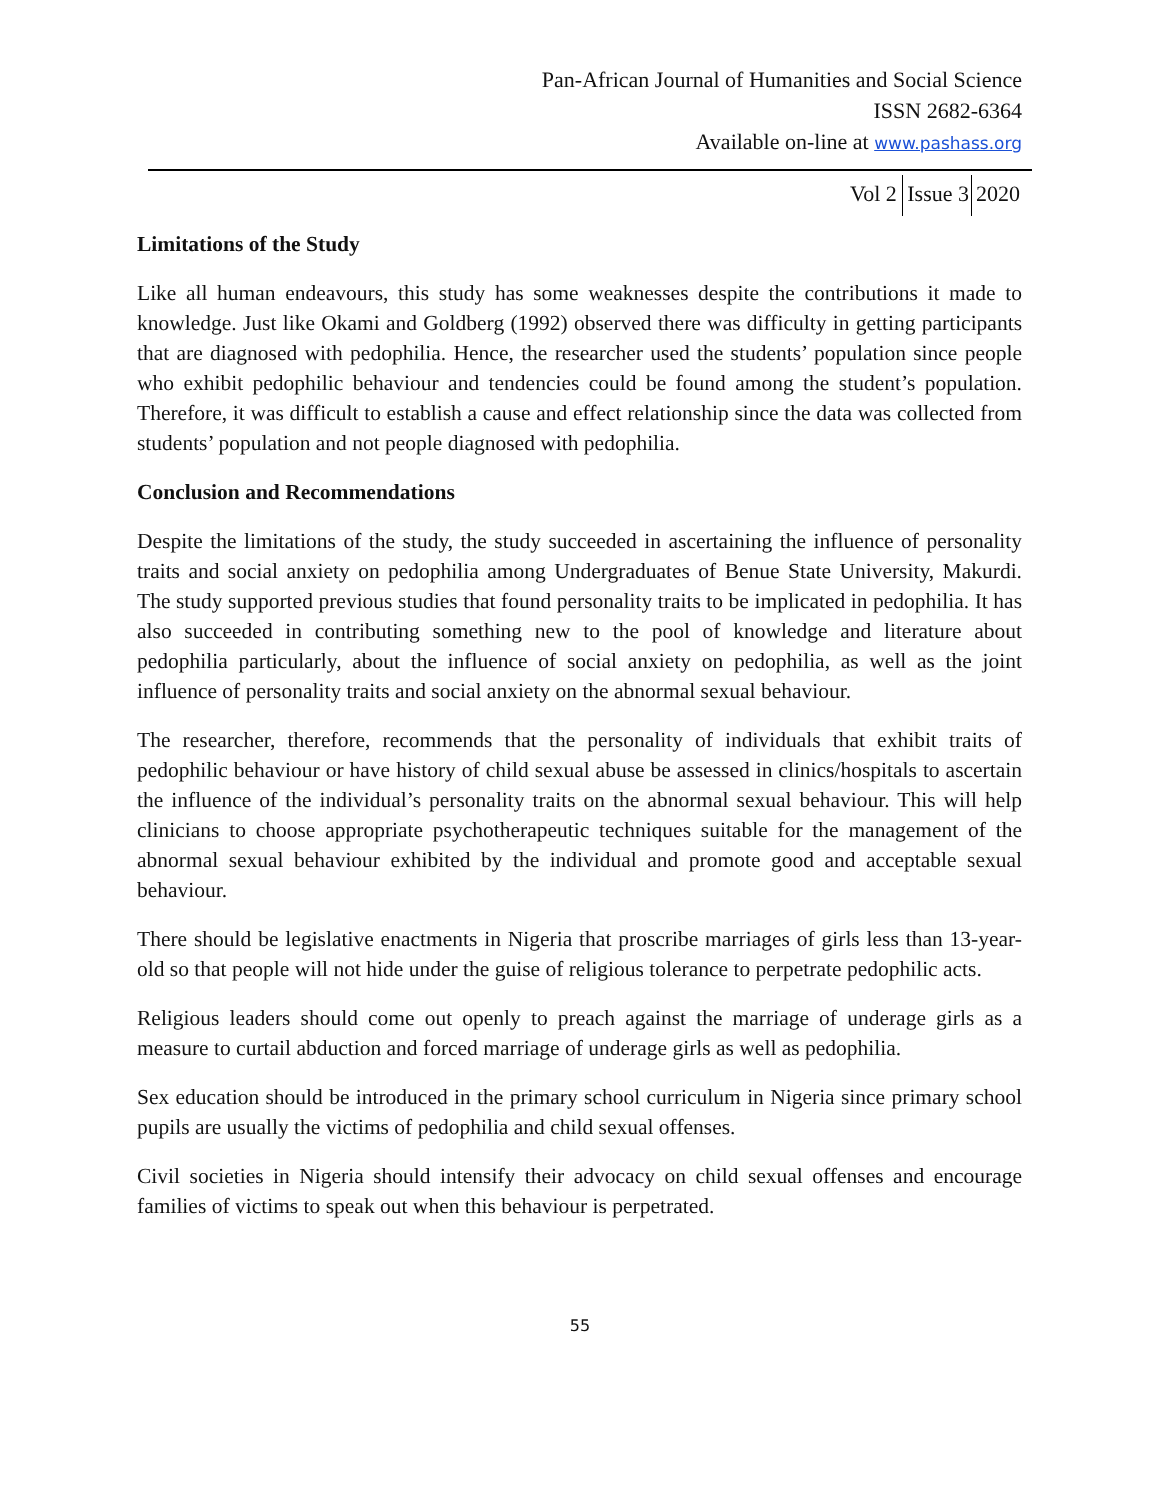Pan-African Journal of Humanities and Social Science
ISSN 2682-6364
Available on-line at www.pashass.org
Vol 2 Issue 3 2020
Limitations of the Study
Like all human endeavours, this study has some weaknesses despite the contributions it made to knowledge. Just like Okami and Goldberg (1992) observed there was difficulty in getting participants that are diagnosed with pedophilia. Hence, the researcher used the students’ population since people who exhibit pedophilic behaviour and tendencies could be found among the student’s population. Therefore, it was difficult to establish a cause and effect relationship since the data was collected from students’ population and not people diagnosed with pedophilia.
Conclusion and Recommendations
Despite the limitations of the study, the study succeeded in ascertaining the influence of personality traits and social anxiety on pedophilia among Undergraduates of Benue State University, Makurdi. The study supported previous studies that found personality traits to be implicated in pedophilia. It has also succeeded in contributing something new to the pool of knowledge and literature about pedophilia particularly, about the influence of social anxiety on pedophilia, as well as the joint influence of personality traits and social anxiety on the abnormal sexual behaviour.
The researcher, therefore, recommends that the personality of individuals that exhibit traits of pedophilic behaviour or have history of child sexual abuse be assessed in clinics/hospitals to ascertain the influence of the individual’s personality traits on the abnormal sexual behaviour. This will help clinicians to choose appropriate psychotherapeutic techniques suitable for the management of the abnormal sexual behaviour exhibited by the individual and promote good and acceptable sexual behaviour.
There should be legislative enactments in Nigeria that proscribe marriages of girls less than 13-year-old so that people will not hide under the guise of religious tolerance to perpetrate pedophilic acts.
Religious leaders should come out openly to preach against the marriage of underage girls as a measure to curtail abduction and forced marriage of underage girls as well as pedophilia.
Sex education should be introduced in the primary school curriculum in Nigeria since primary school pupils are usually the victims of pedophilia and child sexual offenses.
Civil societies in Nigeria should intensify their advocacy on child sexual offenses and encourage families of victims to speak out when this behaviour is perpetrated.
55